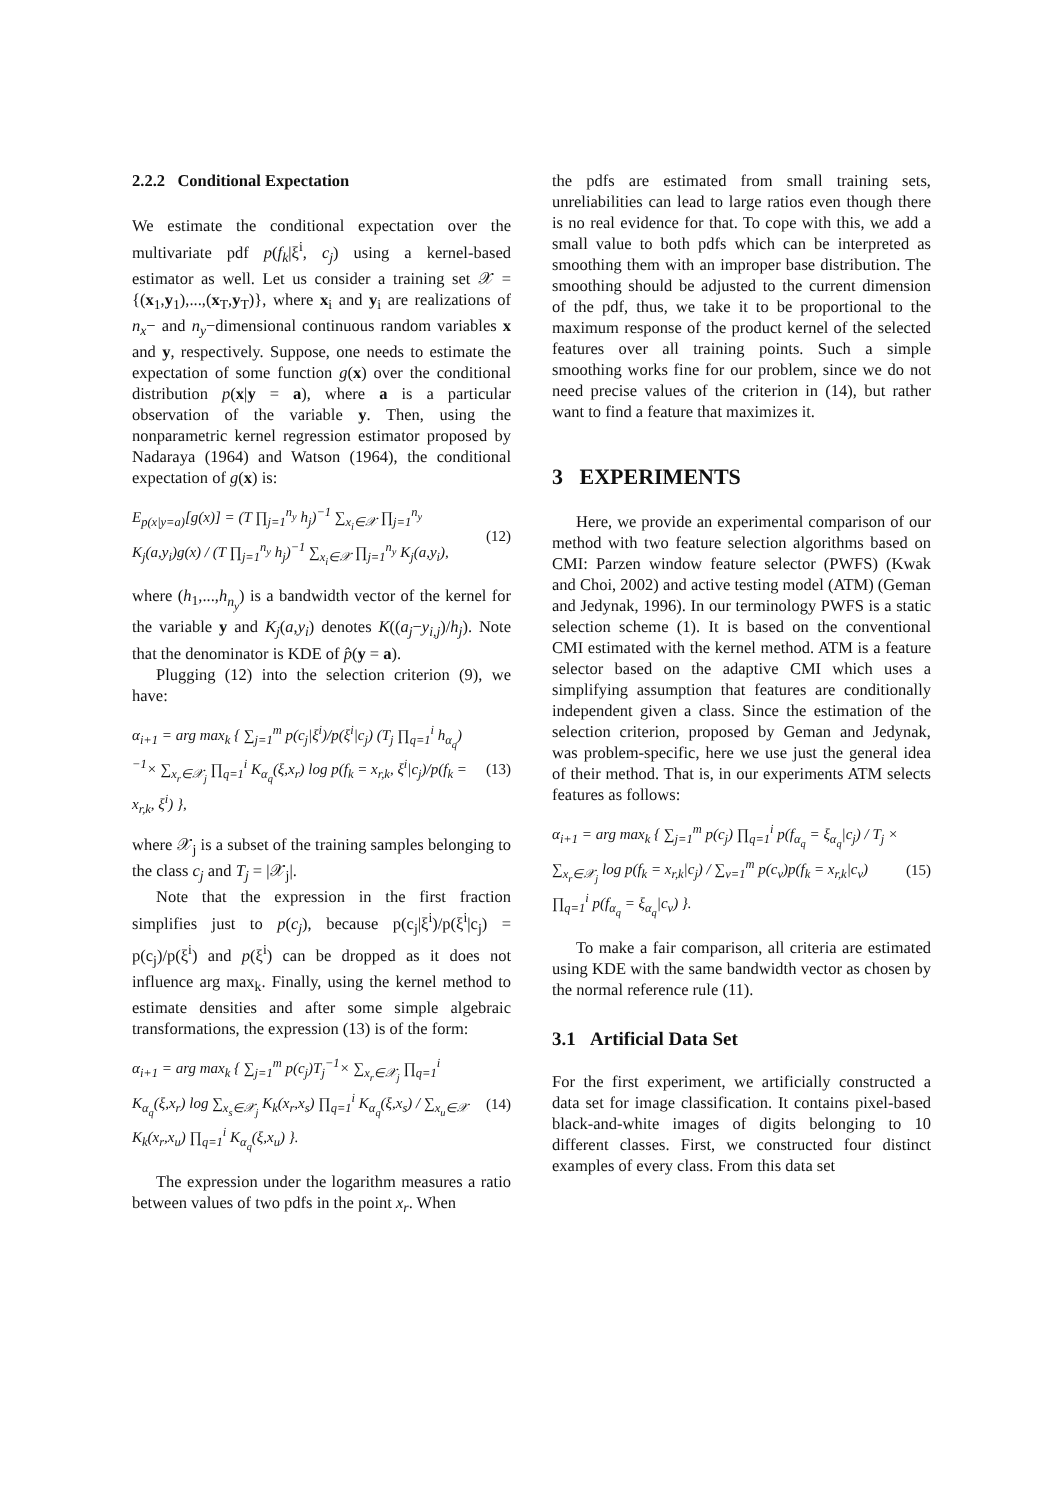2.2.2 Conditional Expectation
We estimate the conditional expectation over the multivariate pdf p(f<sub>k</sub>|ξ<sup>i</sup>, c<sub>j</sub>) using a kernel-based estimator as well. Let us consider a training set 𝒳 = {(x<sub>1</sub>,y<sub>1</sub>),...,(x<sub>T</sub>,y<sub>T</sub>)}, where x<sub>i</sub> and y<sub>i</sub> are realizations of n<sub>x</sub>− and n<sub>y</sub>−dimensional continuous random variables x and y, respectively. Suppose, one needs to estimate the expectation of some function g(x) over the conditional distribution p(x|y = a), where a is a particular observation of the variable y. Then, using the nonparametric kernel regression estimator proposed by Nadaraya (1964) and Watson (1964), the conditional expectation of g(x) is:
E<sub>p(x|y=a)</sub>[g(x)] = (T ∏<sub>j=1</sub><sup>n<sub>y</sub></sup> h<sub>j</sub>)<sup>−1</sup> ∑<sub>x<sub>i</sub>∈𝒳</sub> ∏<sub>j=1</sub><sup>n<sub>y</sub></sup> K<sub>j</sub>(a,y<sub>i</sub>)g(x) / (T ∏<sub>j=1</sub><sup>n<sub>y</sub></sup> h<sub>j</sub>)<sup>−1</sup> ∑<sub>x<sub>i</sub>∈𝒳</sub> ∏<sub>j=1</sub><sup>n<sub>y</sub></sup> K<sub>j</sub>(a,y<sub>i</sub>),
(12)
where (h<sub>1</sub>,...,h<sub>n<sub>y</sub></sub>) is a bandwidth vector of the kernel for the variable y and K<sub>j</sub>(a,y<sub>i</sub>) denotes K((a<sub>j</sub>−y<sub>i,j</sub>)/h<sub>j</sub>). Note that the denominator is KDE of p̂(y = a).
Plugging (12) into the selection criterion (9), we have:
α<sub>i+1</sub> = arg max<sub>k</sub> { ∑<sub>j=1</sub><sup>m</sup> p(c<sub>j</sub>|ξ<sup>i</sup>)/p(ξ<sup>i</sup>|c<sub>j</sub>) (T<sub>j</sub> ∏<sub>q=1</sub><sup>i</sup> h<sub>α<sub>q</sub></sub>)<sup>−1</sup>× ∑<sub>x<sub>r</sub>∈𝒳<sub>j</sub></sub> ∏<sub>q=1</sub><sup>i</sup> K<sub>α<sub>q</sub></sub>(ξ,x<sub>r</sub>) log p(f<sub>k</sub> = x<sub>r,k</sub>, ξ<sup>i</sup>|c<sub>j</sub>)/p(f<sub>k</sub> = x<sub>r,k</sub>, ξ<sup>i</sup>) },
(13)
where 𝒳<sub>j</sub> is a subset of the training samples belonging to the class c<sub>j</sub> and T<sub>j</sub> = |𝒳<sub>j</sub>|.
Note that the expression in the first fraction simplifies just to p(c<sub>j</sub>), because p(c<sub>j</sub>|ξ<sup>i</sup>)/p(ξ<sup>i</sup>|c<sub>j</sub>) = p(c<sub>j</sub>)/p(ξ<sup>i</sup>) and p(ξ<sup>i</sup>) can be dropped as it does not influence arg max<sub>k</sub>. Finally, using the kernel method to estimate densities and after some simple algebraic transformations, the expression (13) is of the form:
α<sub>i+1</sub> = arg max<sub>k</sub> { ∑<sub>j=1</sub><sup>m</sup> p(c<sub>j</sub>)T<sub>j</sub><sup>−1</sup>× ∑<sub>x<sub>r</sub>∈𝒳<sub>j</sub></sub> ∏<sub>q=1</sub><sup>i</sup> K<sub>α<sub>q</sub></sub>(ξ,x<sub>r</sub>) log ∑<sub>x<sub>s</sub>∈𝒳<sub>j</sub></sub> K<sub>k</sub>(x<sub>r</sub>,x<sub>s</sub>) ∏<sub>q=1</sub><sup>i</sup> K<sub>α<sub>q</sub></sub>(ξ,x<sub>s</sub>) / ∑<sub>x<sub>u</sub>∈𝒳</sub> K<sub>k</sub>(x<sub>r</sub>,x<sub>u</sub>) ∏<sub>q=1</sub><sup>i</sup> K<sub>α<sub>q</sub></sub>(ξ,x<sub>u</sub>) }.
(14)
The expression under the logarithm measures a ratio between values of two pdfs in the point x<sub>r</sub>. When
the pdfs are estimated from small training sets, unreliabilities can lead to large ratios even though there is no real evidence for that. To cope with this, we add a small value to both pdfs which can be interpreted as smoothing them with an improper base distribution. The smoothing should be adjusted to the current dimension of the pdf, thus, we take it to be proportional to the maximum response of the product kernel of the selected features over all training points. Such a simple smoothing works fine for our problem, since we do not need precise values of the criterion in (14), but rather want to find a feature that maximizes it.
3 EXPERIMENTS
Here, we provide an experimental comparison of our method with two feature selection algorithms based on CMI: Parzen window feature selector (PWFS) (Kwak and Choi, 2002) and active testing model (ATM) (Geman and Jedynak, 1996). In our terminology PWFS is a static selection scheme (1). It is based on the conventional CMI estimated with the kernel method. ATM is a feature selector based on the adaptive CMI which uses a simplifying assumption that features are conditionally independent given a class. Since the estimation of the selection criterion, proposed by Geman and Jedynak, was problem-specific, here we use just the general idea of their method. That is, in our experiments ATM selects features as follows:
α<sub>i+1</sub> = arg max<sub>k</sub> { ∑<sub>j=1</sub><sup>m</sup> p(c<sub>j</sub>) ∏<sub>q=1</sub><sup>i</sup> p(f<sub>α<sub>q</sub></sub> = ξ<sub>α<sub>q</sub></sub>|c<sub>j</sub>) / T<sub>j</sub> × ∑<sub>x<sub>r</sub>∈𝒳<sub>j</sub></sub> log p(f<sub>k</sub> = x<sub>r,k</sub>|c<sub>j</sub>) / ∑<sub>v=1</sub><sup>m</sup> p(c<sub>v</sub>)p(f<sub>k</sub> = x<sub>r,k</sub>|c<sub>v</sub>) ∏<sub>q=1</sub><sup>i</sup> p(f<sub>α<sub>q</sub></sub> = ξ<sub>α<sub>q</sub></sub>|c<sub>v</sub>) }.
(15)
To make a fair comparison, all criteria are estimated using KDE with the same bandwidth vector as chosen by the normal reference rule (11).
3.1 Artificial Data Set
For the first experiment, we artificially constructed a data set for image classification. It contains pixel-based black-and-white images of digits belonging to 10 different classes. First, we constructed four distinct examples of every class. From this data set